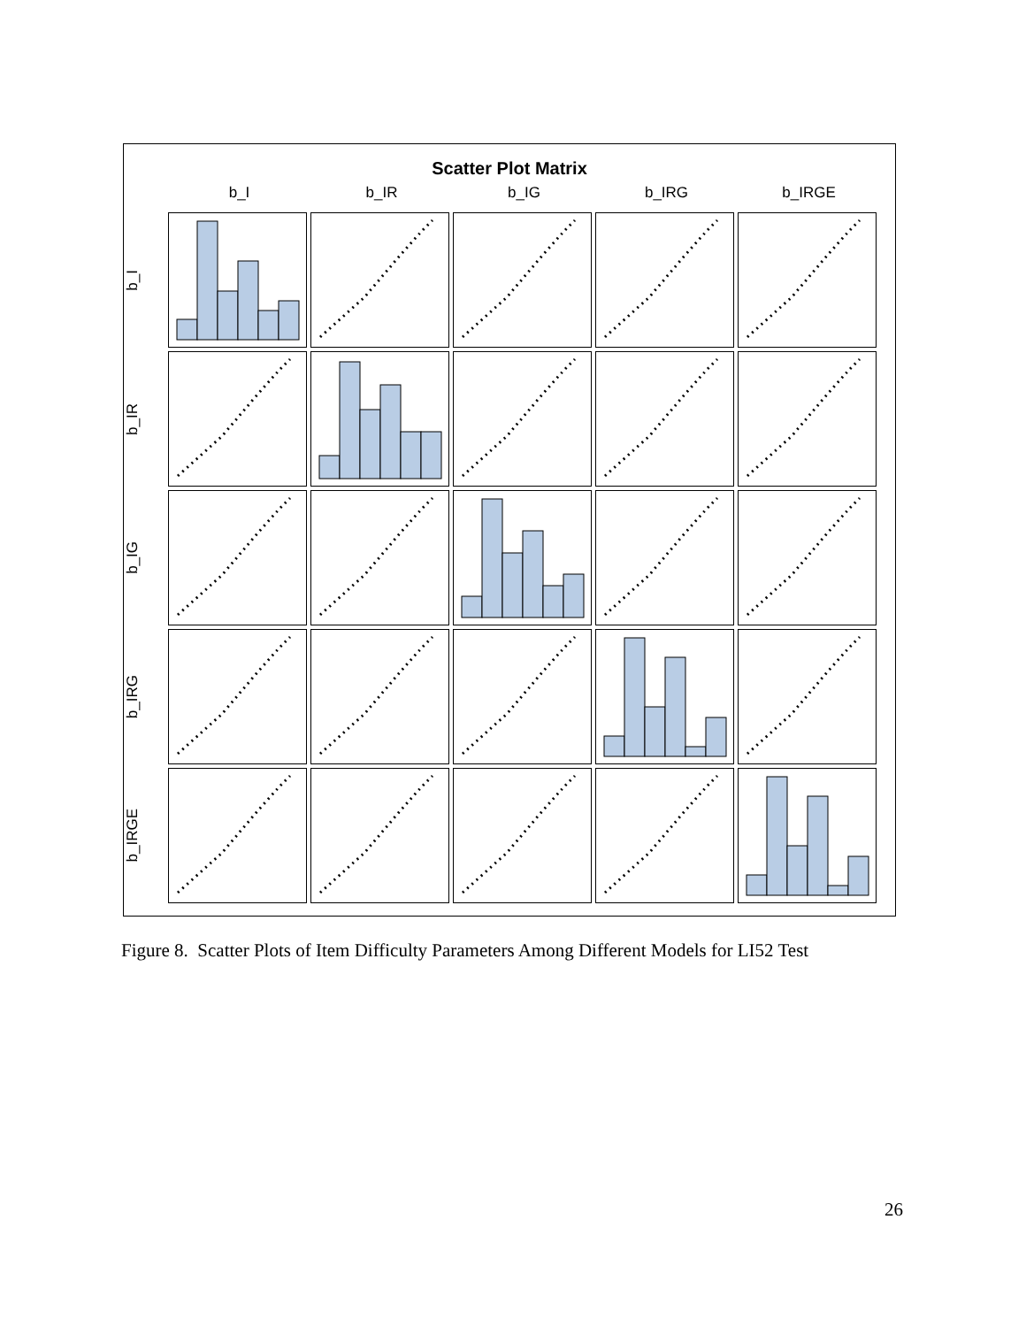Scatter Plot Matrix
b_I b_IR b_IG b_IRG b_IRGE
b_I
b_IR
b_IG
b_IRG
b_IRGE
Figure 8. Scatter Plots of Item Difficulty Parameters Among Different Models for LI52 Test
26